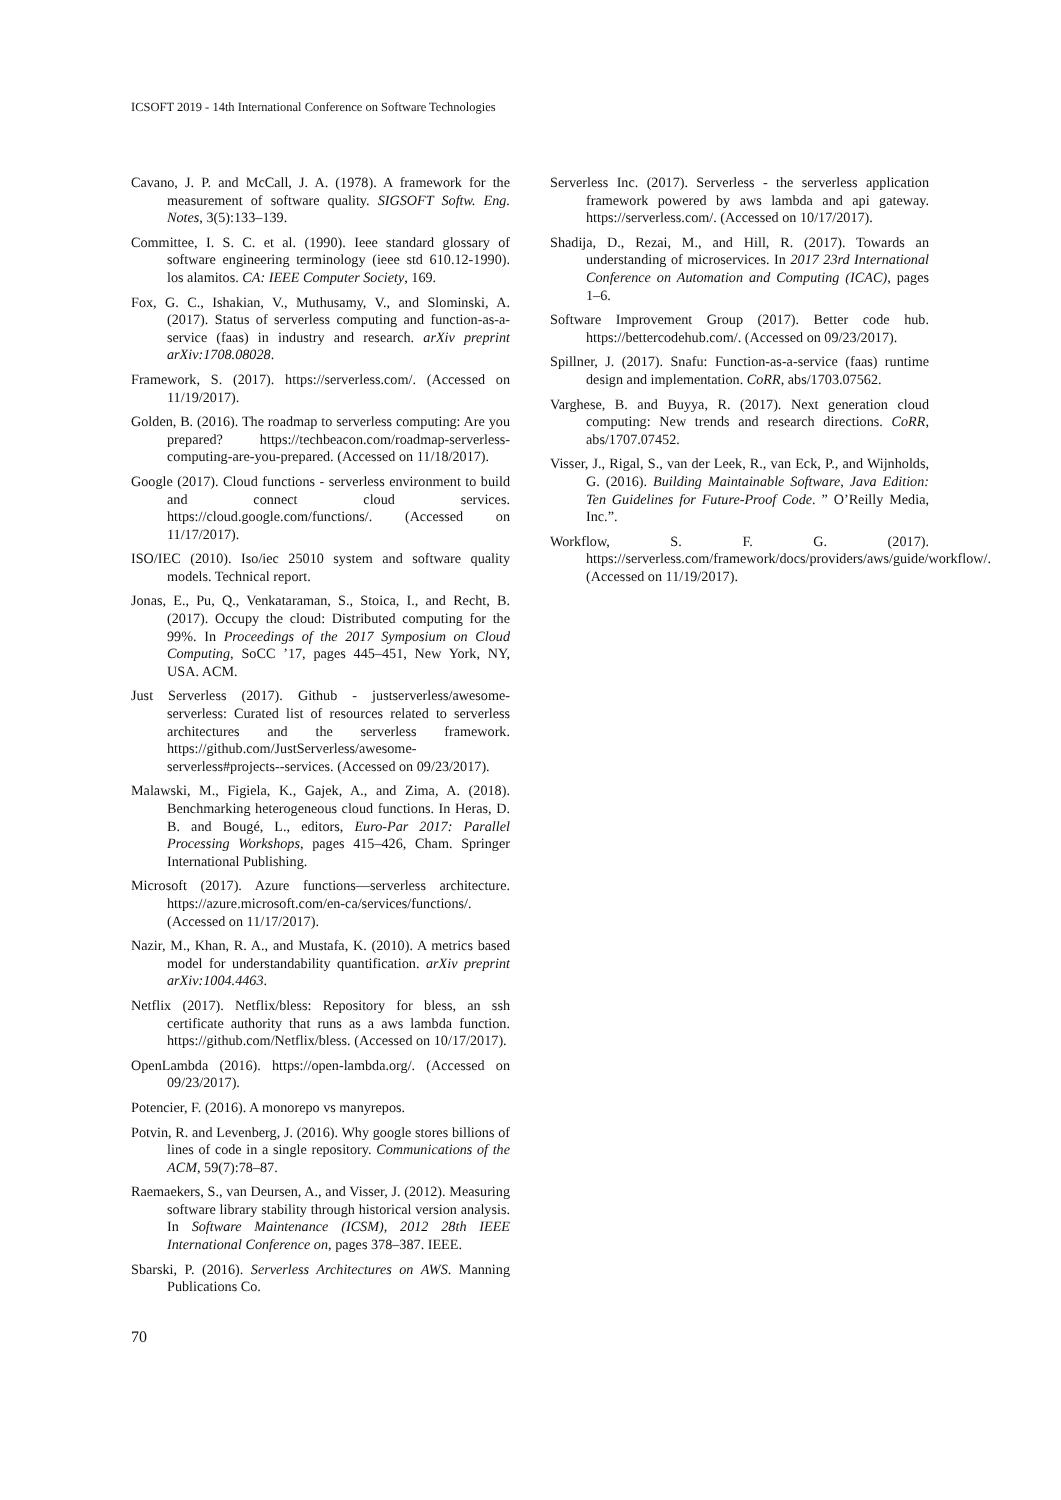ICSOFT 2019 - 14th International Conference on Software Technologies
Cavano, J. P. and McCall, J. A. (1978). A framework for the measurement of software quality. SIGSOFT Softw. Eng. Notes, 3(5):133–139.
Committee, I. S. C. et al. (1990). Ieee standard glossary of software engineering terminology (ieee std 610.12-1990). los alamitos. CA: IEEE Computer Society, 169.
Fox, G. C., Ishakian, V., Muthusamy, V., and Slominski, A. (2017). Status of serverless computing and function-as-a-service (faas) in industry and research. arXiv preprint arXiv:1708.08028.
Framework, S. (2017). https://serverless.com/. (Accessed on 11/19/2017).
Golden, B. (2016). The roadmap to serverless computing: Are you prepared? https://techbeacon.com/roadmap-serverless-computing-are-you-prepared. (Accessed on 11/18/2017).
Google (2017). Cloud functions - serverless environment to build and connect cloud services. https://cloud.google.com/functions/. (Accessed on 11/17/2017).
ISO/IEC (2010). Iso/iec 25010 system and software quality models. Technical report.
Jonas, E., Pu, Q., Venkataraman, S., Stoica, I., and Recht, B. (2017). Occupy the cloud: Distributed computing for the 99%. In Proceedings of the 2017 Symposium on Cloud Computing, SoCC ’17, pages 445–451, New York, NY, USA. ACM.
Just Serverless (2017). Github - justserverless/awesome-serverless: Curated list of resources related to serverless architectures and the serverless framework. https://github.com/JustServerless/awesome-serverless#projects--services. (Accessed on 09/23/2017).
Malawski, M., Figiela, K., Gajek, A., and Zima, A. (2018). Benchmarking heterogeneous cloud functions. In Heras, D. B. and Bougé, L., editors, Euro-Par 2017: Parallel Processing Workshops, pages 415–426, Cham. Springer International Publishing.
Microsoft (2017). Azure functions—serverless architecture. https://azure.microsoft.com/en-ca/services/functions/. (Accessed on 11/17/2017).
Nazir, M., Khan, R. A., and Mustafa, K. (2010). A metrics based model for understandability quantification. arXiv preprint arXiv:1004.4463.
Netflix (2017). Netflix/bless: Repository for bless, an ssh certificate authority that runs as a aws lambda function. https://github.com/Netflix/bless. (Accessed on 10/17/2017).
OpenLambda (2016). https://open-lambda.org/. (Accessed on 09/23/2017).
Potencier, F. (2016). A monorepo vs manyrepos.
Potvin, R. and Levenberg, J. (2016). Why google stores billions of lines of code in a single repository. Communications of the ACM, 59(7):78–87.
Raemaekers, S., van Deursen, A., and Visser, J. (2012). Measuring software library stability through historical version analysis. In Software Maintenance (ICSM), 2012 28th IEEE International Conference on, pages 378–387. IEEE.
Sbarski, P. (2016). Serverless Architectures on AWS. Manning Publications Co.
Serverless Inc. (2017). Serverless - the serverless application framework powered by aws lambda and api gateway. https://serverless.com/. (Accessed on 10/17/2017).
Shadija, D., Rezai, M., and Hill, R. (2017). Towards an understanding of microservices. In 2017 23rd International Conference on Automation and Computing (ICAC), pages 1–6.
Software Improvement Group (2017). Better code hub. https://bettercodehub.com/. (Accessed on 09/23/2017).
Spillner, J. (2017). Snafu: Function-as-a-service (faas) runtime design and implementation. CoRR, abs/1703.07562.
Varghese, B. and Buyya, R. (2017). Next generation cloud computing: New trends and research directions. CoRR, abs/1707.07452.
Visser, J., Rigal, S., van der Leek, R., van Eck, P., and Wijnholds, G. (2016). Building Maintainable Software, Java Edition: Ten Guidelines for Future-Proof Code. ” O’Reilly Media, Inc.”.
Workflow, S. F. G. (2017). https://serverless.com/framework/docs/providers/aws/guide/workflow/. (Accessed on 11/19/2017).
70